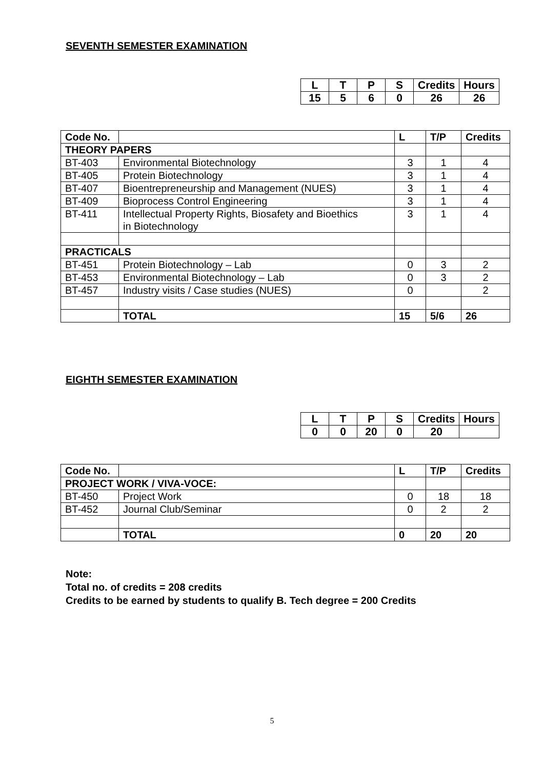SEVENTH SEMESTER EXAMINATION
| L | T | P | S | Credits | Hours |
| --- | --- | --- | --- | --- | --- |
| 15 | 5 | 6 | 0 | 26 | 26 |
| Code No. | | L | T/P | Credits |
| --- | --- | --- | --- | --- |
| THEORY PAPERS | | | | |
| BT-403 | Environmental Biotechnology | 3 | 1 | 4 |
| BT-405 | Protein Biotechnology | 3 | 1 | 4 |
| BT-407 | Bioentrepreneurship and Management (NUES) | 3 | 1 | 4 |
| BT-409 | Bioprocess Control Engineering | 3 | 1 | 4 |
| BT-411 | Intellectual Property Rights, Biosafety and Bioethics in Biotechnology | 3 | 1 | 4 |
| PRACTICALS | | | | |
| BT-451 | Protein Biotechnology – Lab | 0 | 3 | 2 |
| BT-453 | Environmental Biotechnology – Lab | 0 | 3 | 2 |
| BT-457 | Industry visits / Case studies (NUES) | 0 | | 2 |
| | TOTAL | 15 | 5/6 | 26 |
EIGHTH SEMESTER EXAMINATION
| L | T | P | S | Credits | Hours |
| --- | --- | --- | --- | --- | --- |
| 0 | 0 | 20 | 0 | 20 | |
| Code No. | | L | T/P | Credits |
| --- | --- | --- | --- | --- |
| PROJECT WORK / VIVA-VOCE: | | | | |
| BT-450 | Project Work | 0 | 18 | 18 |
| BT-452 | Journal Club/Seminar | 0 | 2 | 2 |
| | TOTAL | 0 | 20 | 20 |
Note:
Total no. of credits = 208 credits
Credits to be earned by students to qualify B. Tech degree = 200 Credits
5